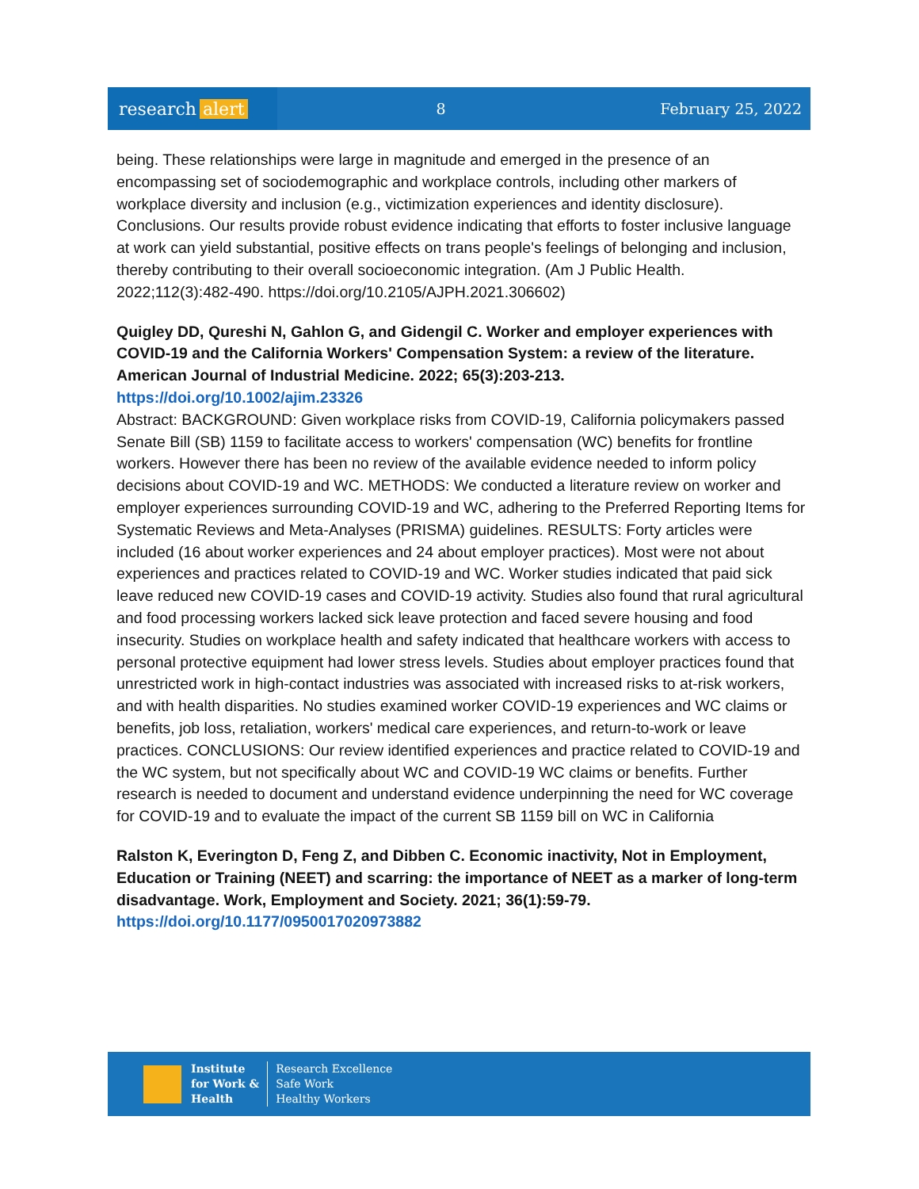research alert
8 February 25, 2022
being. These relationships were large in magnitude and emerged in the presence of an encompassing set of sociodemographic and workplace controls, including other markers of workplace diversity and inclusion (e.g., victimization experiences and identity disclosure). Conclusions. Our results provide robust evidence indicating that efforts to foster inclusive language at work can yield substantial, positive effects on trans people's feelings of belonging and inclusion, thereby contributing to their overall socioeconomic integration. (Am J Public Health. 2022;112(3):482-490. https://doi.org/10.2105/AJPH.2021.306602)
Quigley DD, Qureshi N, Gahlon G, and Gidengil C. Worker and employer experiences with COVID-19 and the California Workers' Compensation System: a review of the literature. American Journal of Industrial Medicine. 2022; 65(3):203-213.
https://doi.org/10.1002/ajim.23326
Abstract: BACKGROUND: Given workplace risks from COVID-19, California policymakers passed Senate Bill (SB) 1159 to facilitate access to workers' compensation (WC) benefits for frontline workers. However there has been no review of the available evidence needed to inform policy decisions about COVID-19 and WC. METHODS: We conducted a literature review on worker and employer experiences surrounding COVID-19 and WC, adhering to the Preferred Reporting Items for Systematic Reviews and Meta-Analyses (PRISMA) guidelines. RESULTS: Forty articles were included (16 about worker experiences and 24 about employer practices). Most were not about experiences and practices related to COVID-19 and WC. Worker studies indicated that paid sick leave reduced new COVID-19 cases and COVID-19 activity. Studies also found that rural agricultural and food processing workers lacked sick leave protection and faced severe housing and food insecurity. Studies on workplace health and safety indicated that healthcare workers with access to personal protective equipment had lower stress levels. Studies about employer practices found that unrestricted work in high-contact industries was associated with increased risks to at-risk workers, and with health disparities. No studies examined worker COVID-19 experiences and WC claims or benefits, job loss, retaliation, workers' medical care experiences, and return-to-work or leave practices. CONCLUSIONS: Our review identified experiences and practice related to COVID-19 and the WC system, but not specifically about WC and COVID-19 WC claims or benefits. Further research is needed to document and understand evidence underpinning the need for WC coverage for COVID-19 and to evaluate the impact of the current SB 1159 bill on WC in California
Ralston K, Everington D, Feng Z, and Dibben C. Economic inactivity, Not in Employment, Education or Training (NEET) and scarring: the importance of NEET as a marker of long-term disadvantage. Work, Employment and Society. 2021; 36(1):59-79.
https://doi.org/10.1177/0950017020973882
Institute
for Work &
Health
Research Excellence
Safe Work
Healthy Workers